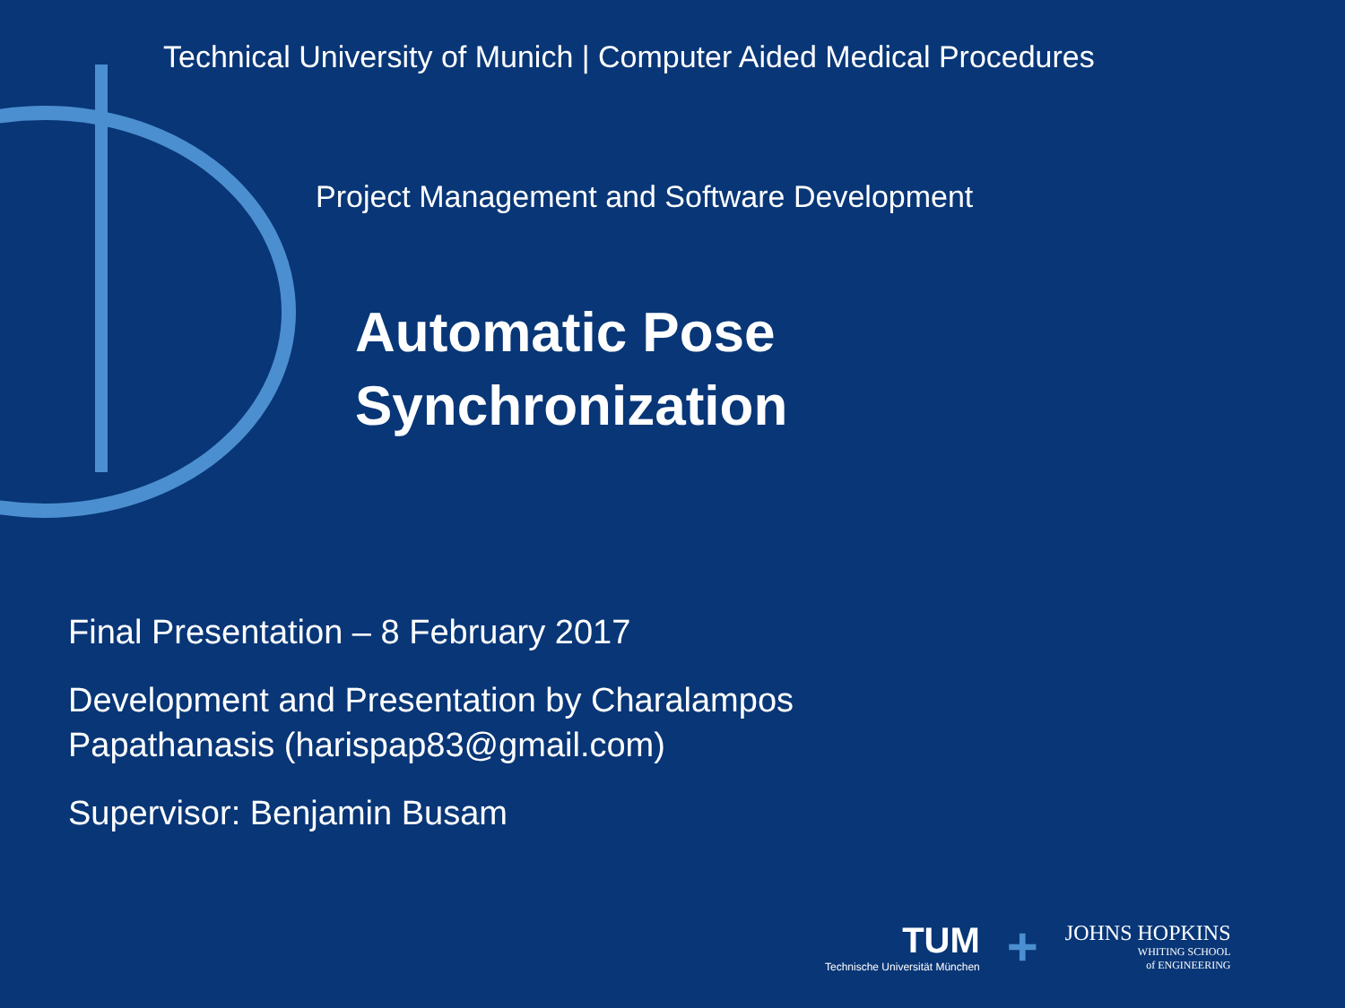Technical University of Munich | Computer Aided Medical Procedures
Project Management and Software Development
Automatic Pose
Synchronization
Final Presentation – 8 February 2017
Development and Presentation by Charalampos
Papathanasis (harispap83@gmail.com)
Supervisor: Benjamin Busam
TUM
Technische Universität München
+
JOHNS HOPKINS
WHITING SCHOOL
of ENGINEERING